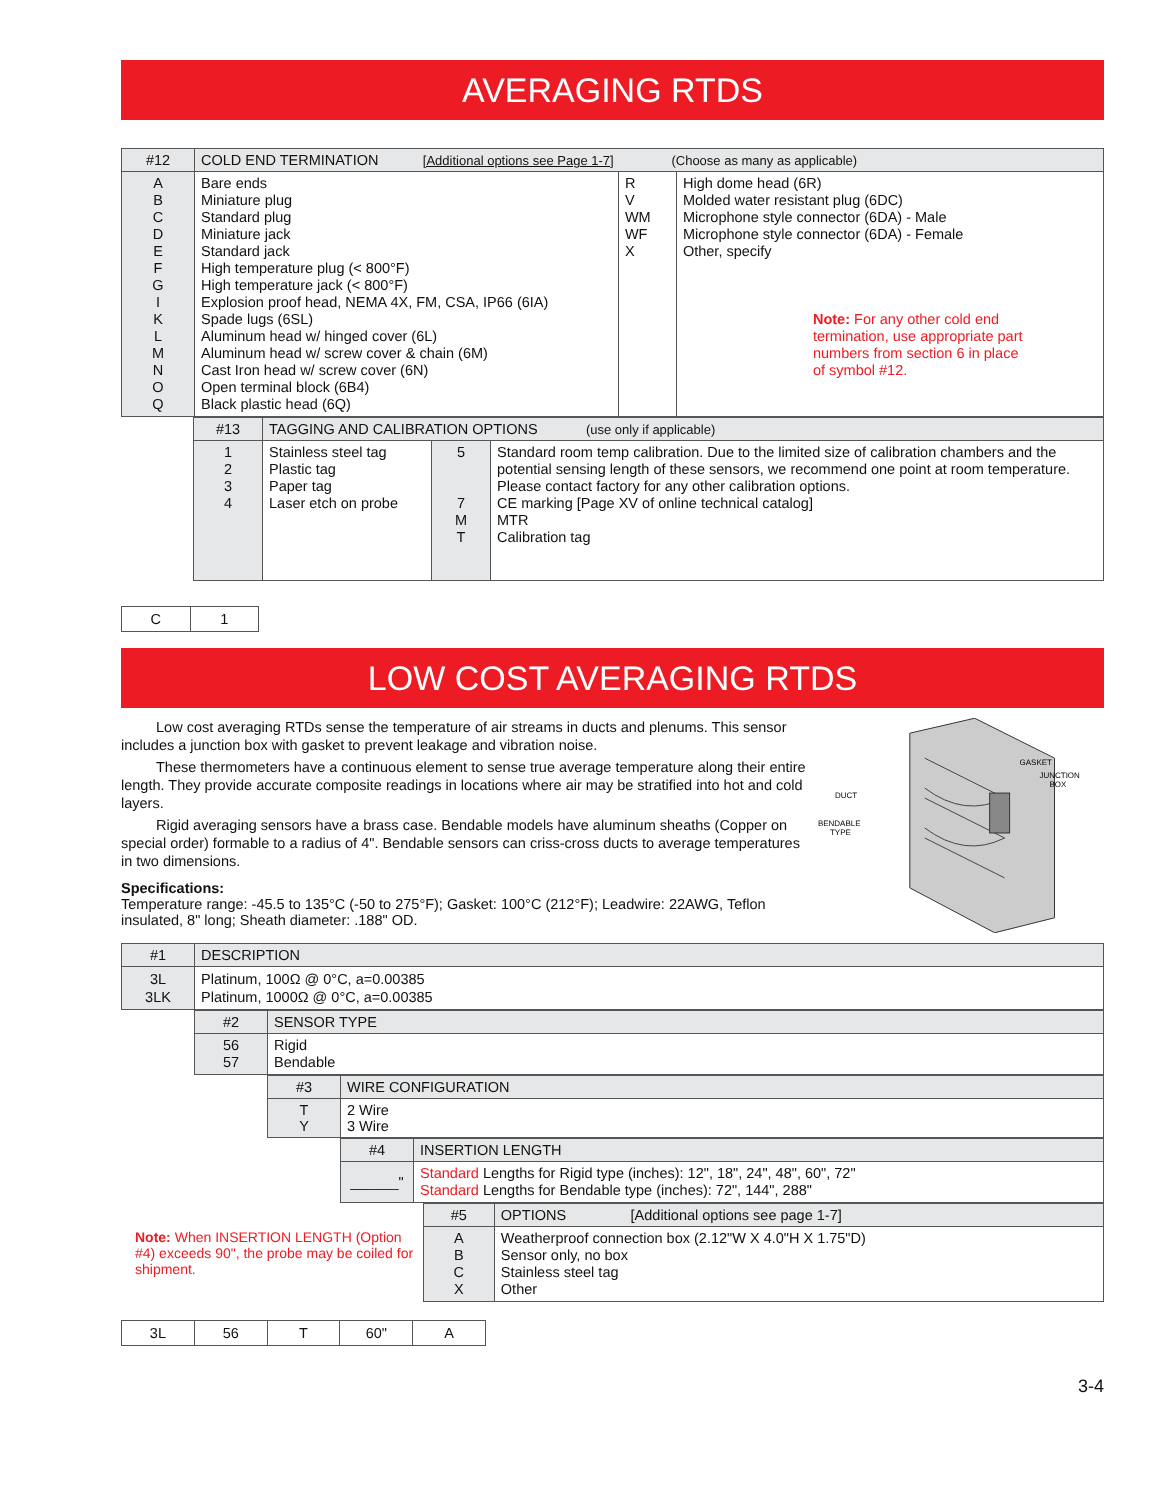AVERAGING RTDS
| #12 | COLD END TERMINATION [Additional options see Page 1-7] (Choose as many as applicable) | | |
| A B C D E F G I K L M N O Q | Bare ends Miniature plug Standard plug Miniature jack Standard jack High temperature plug (< 800°F) High temperature jack (< 800°F) Explosion proof head, NEMA 4X, FM, CSA, IP66 (6IA) Spade lugs (6SL) Aluminum head w/ hinged cover (6L) Aluminum head w/ screw cover & chain (6M) Cast Iron head w/ screw cover (6N) Open terminal block (6B4) Black plastic head (6Q) | R V WM WF X | High dome head (6R) Molded water resistant plug (6DC) Microphone style connector (6DA) - Male Microphone style connector (6DA) - Female Other, specify Note: For any other cold end termination, use appropriate part numbers from section 6 in place of symbol #12. |
| #13 | TAGGING AND CALIBRATION OPTIONS (use only if applicable) | | |
| 1 2 3 4 | Stainless steel tag Plastic tag Paper tag Laser etch on probe | 5 7 M T | Standard room temp calibration. Due to the limited size of calibration chambers and the potential sensing length of these sensors, we recommend one point at room temperature. Please contact factory for any other calibration options. CE marking [Page XV of online technical catalog] MTR Calibration tag |
| C | 1 |
LOW COST AVERAGING RTDS
Low cost averaging RTDs sense the temperature of air streams in ducts and plenums. This sensor includes a junction box with gasket to prevent leakage and vibration noise.
These thermometers have a continuous element to sense true average temperature along their entire length. They provide accurate composite readings in locations where air may be stratified into hot and cold layers.
Rigid averaging sensors have a brass case. Bendable models have aluminum sheaths (Copper on special order) formable to a radius of 4". Bendable sensors can criss-cross ducts to average temperatures in two dimensions.
Specifications:
Temperature range: -45.5 to 135°C (-50 to 275°F); Gasket: 100°C (212°F); Leadwire: 22AWG, Teflon insulated, 8" long; Sheath diameter: .188" OD.
GASKET
JUNCTION
BOX
DUCT
BENDABLE
TYPE
| #1 | DESCRIPTION |
| 3L 3LK | Platinum, 100Ω @ 0°C, a=0.00385 Platinum, 1000Ω @ 0°C, a=0.00385 |
| #2 | SENSOR TYPE |
| 56 57 | Rigid Bendable |
| #3 | WIRE CONFIGURATION |
| T Y | 2 Wire 3 Wire |
| #4 | INSERTION LENGTH |
| ______" | Standard Lengths for Rigid type (inches): 12", 18", 24", 48", 60", 72" Standard Lengths for Bendable type (inches): 72", 144", 288" |
Note: When INSERTION LENGTH (Option #4) exceeds 90", the probe may be coiled for shipment.
| #5 | OPTIONS [Additional options see page 1-7] |
| A B C X | Weatherproof connection box (2.12"W X 4.0"H X 1.75"D) Sensor only, no box Stainless steel tag Other |
| 3L | 56 | T | 60" | A |
3-4